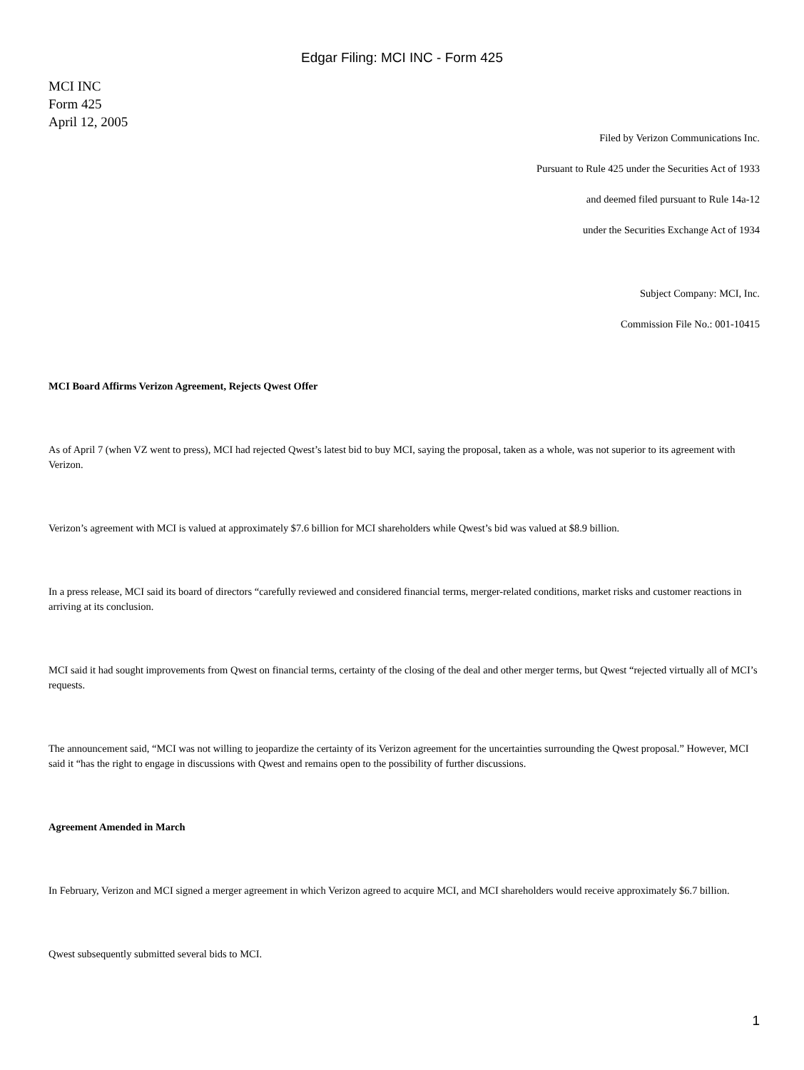Edgar Filing: MCI INC - Form 425
MCI INC
Form 425
April 12, 2005
Filed by Verizon Communications Inc.
Pursuant to Rule 425 under the Securities Act of 1933
and deemed filed pursuant to Rule 14a-12
under the Securities Exchange Act of 1934
Subject Company: MCI, Inc.
Commission File No.: 001-10415
MCI Board Affirms Verizon Agreement, Rejects Qwest Offer
As of April 7 (when VZ went to press), MCI had rejected Qwest’s latest bid to buy MCI, saying the proposal, taken as a whole, was not superior to its agreement with Verizon.
Verizon’s agreement with MCI is valued at approximately $7.6 billion for MCI shareholders while Qwest’s bid was valued at $8.9 billion.
In a press release, MCI said its board of directors “carefully reviewed and considered financial terms, merger-related conditions, market risks and customer reactions in arriving at its conclusion.
MCI said it had sought improvements from Qwest on financial terms, certainty of the closing of the deal and other merger terms, but Qwest “rejected virtually all of MCI’s requests.
The announcement said, “MCI was not willing to jeopardize the certainty of its Verizon agreement for the uncertainties surrounding the Qwest proposal.” However, MCI said it “has the right to engage in discussions with Qwest and remains open to the possibility of further discussions.
Agreement Amended in March
In February, Verizon and MCI signed a merger agreement in which Verizon agreed to acquire MCI, and MCI shareholders would receive approximately $6.7 billion.
Qwest subsequently submitted several bids to MCI.
1